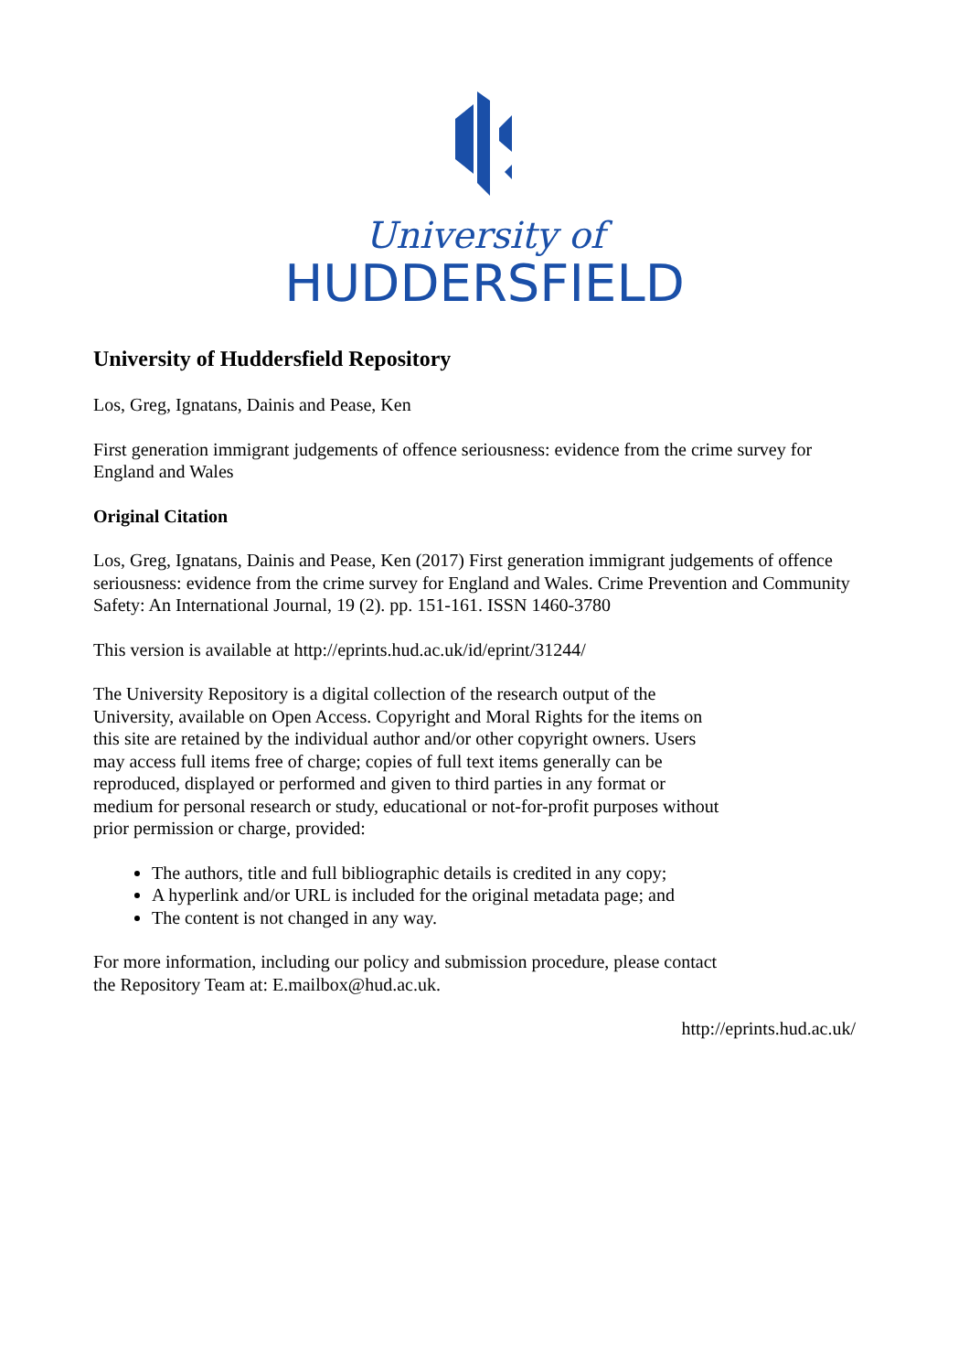University of
HUDDERSFIELD
University of Huddersfield Repository
Los, Greg, Ignatans, Dainis and Pease, Ken
First generation immigrant judgements of offence seriousness: evidence from the crime survey for England and Wales
Original Citation
Los, Greg, Ignatans, Dainis and Pease, Ken (2017) First generation immigrant judgements of offence seriousness: evidence from the crime survey for England and Wales. Crime Prevention and Community Safety: An International Journal, 19 (2). pp. 151-161. ISSN 1460-3780
This version is available at http://eprints.hud.ac.uk/id/eprint/31244/
The University Repository is a digital collection of the research output of the University, available on Open Access. Copyright and Moral Rights for the items on this site are retained by the individual author and/or other copyright owners. Users may access full items free of charge; copies of full text items generally can be reproduced, displayed or performed and given to third parties in any format or medium for personal research or study, educational or not-for-profit purposes without prior permission or charge, provided:
The authors, title and full bibliographic details is credited in any copy;
A hyperlink and/or URL is included for the original metadata page; and
The content is not changed in any way.
For more information, including our policy and submission procedure, please contact the Repository Team at: E.mailbox@hud.ac.uk.
http://eprints.hud.ac.uk/